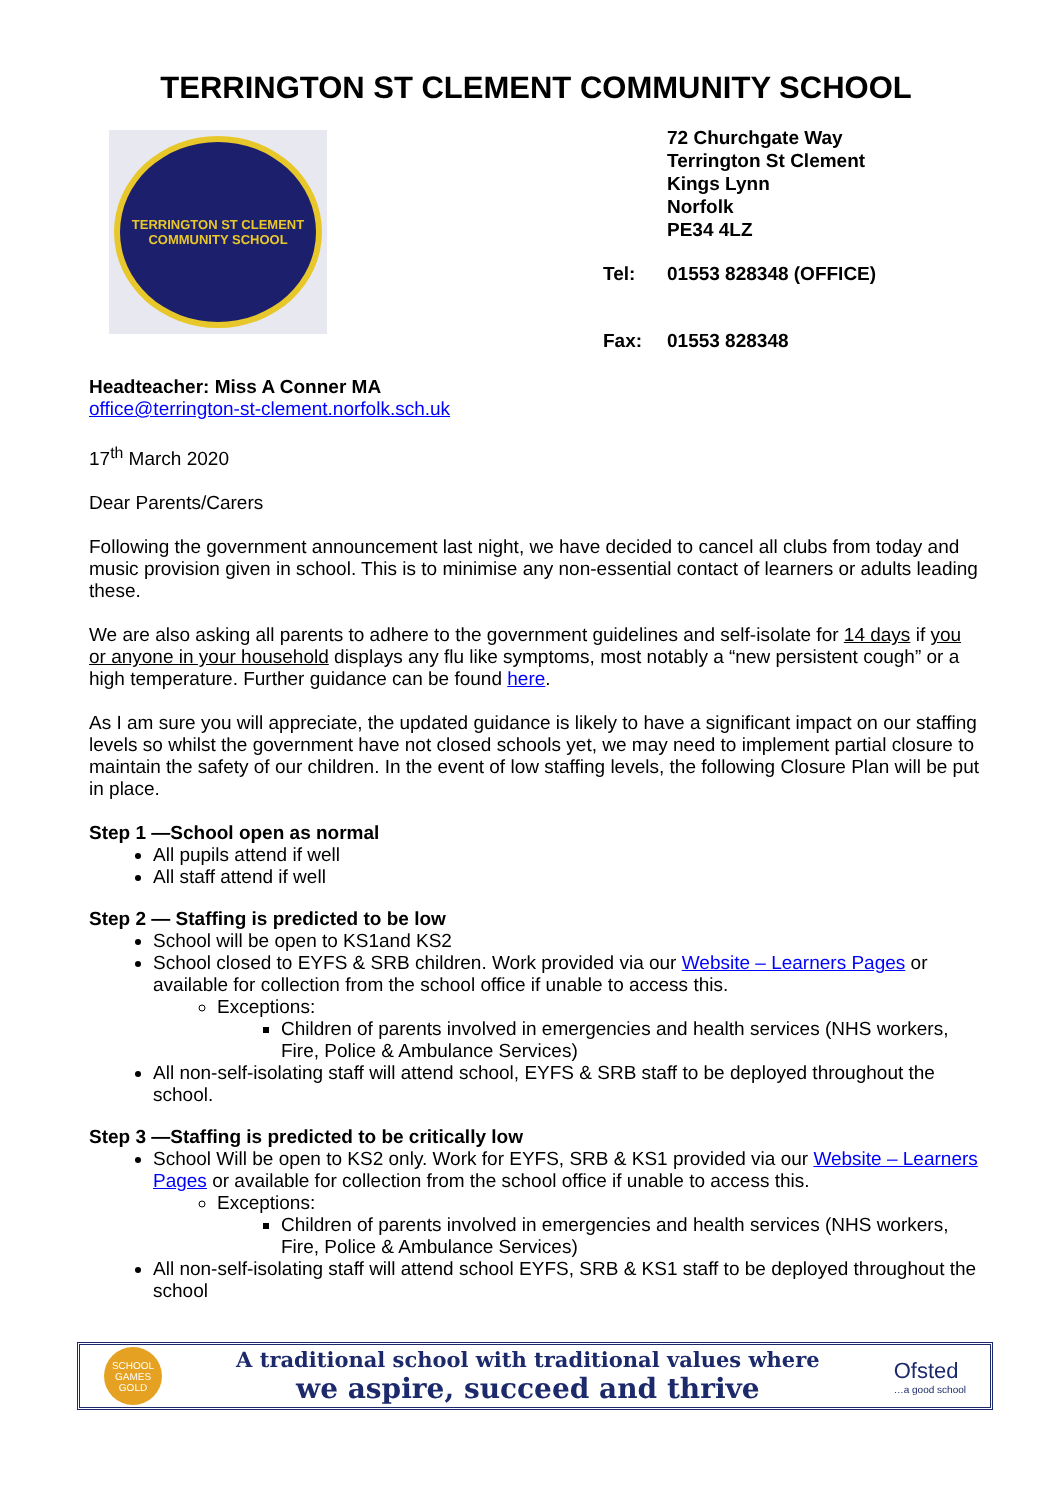TERRINGTON ST CLEMENT COMMUNITY SCHOOL
TERRINGTON ST CLEMENT
COMMUNITY SCHOOL
72 Churchgate Way
Terrington St Clement
Kings Lynn
Norfolk
PE34 4LZ
Tel: 01553 828348 (OFFICE)
Fax: 01553 828348
Headteacher: Miss A Conner MA
office@terrington-st-clement.norfolk.sch.uk
17<sup>th</sup> March 2020
Dear Parents/Carers
Following the government announcement last night, we have decided to cancel all clubs from today and music provision given in school. This is to minimise any non-essential contact of learners or adults leading these.
We are also asking all parents to adhere to the government guidelines and self-isolate for 14 days if you or anyone in your household displays any flu like symptoms, most notably a “new persistent cough” or a high temperature. Further guidance can be found here.
As I am sure you will appreciate, the updated guidance is likely to have a significant impact on our staffing levels so whilst the government have not closed schools yet, we may need to implement partial closure to maintain the safety of our children. In the event of low staffing levels, the following Closure Plan will be put in place.
Step 1 —School open as normal
All pupils attend if well
All staff attend if well
Step 2 — Staffing is predicted to be low
School will be open to KS1and KS2
School closed to EYFS & SRB children. Work provided via our Website – Learners Pages or available for collection from the school office if unable to access this.
Exceptions:
Children of parents involved in emergencies and health services (NHS workers, Fire, Police & Ambulance Services)
All non-self-isolating staff will attend school, EYFS & SRB staff to be deployed throughout the school.
Step 3 —Staffing is predicted to be critically low
School Will be open to KS2 only. Work for EYFS, SRB & KS1 provided via our Website – Learners Pages or available for collection from the school office if unable to access this.
Exceptions:
Children of parents involved in emergencies and health services (NHS workers, Fire, Police & Ambulance Services)
All non-self-isolating staff will attend school EYFS, SRB & KS1 staff to be deployed throughout the school
SCHOOL GAMES GOLD
A traditional school with traditional values where
we aspire, succeed and thrive
Ofsted
…a good school